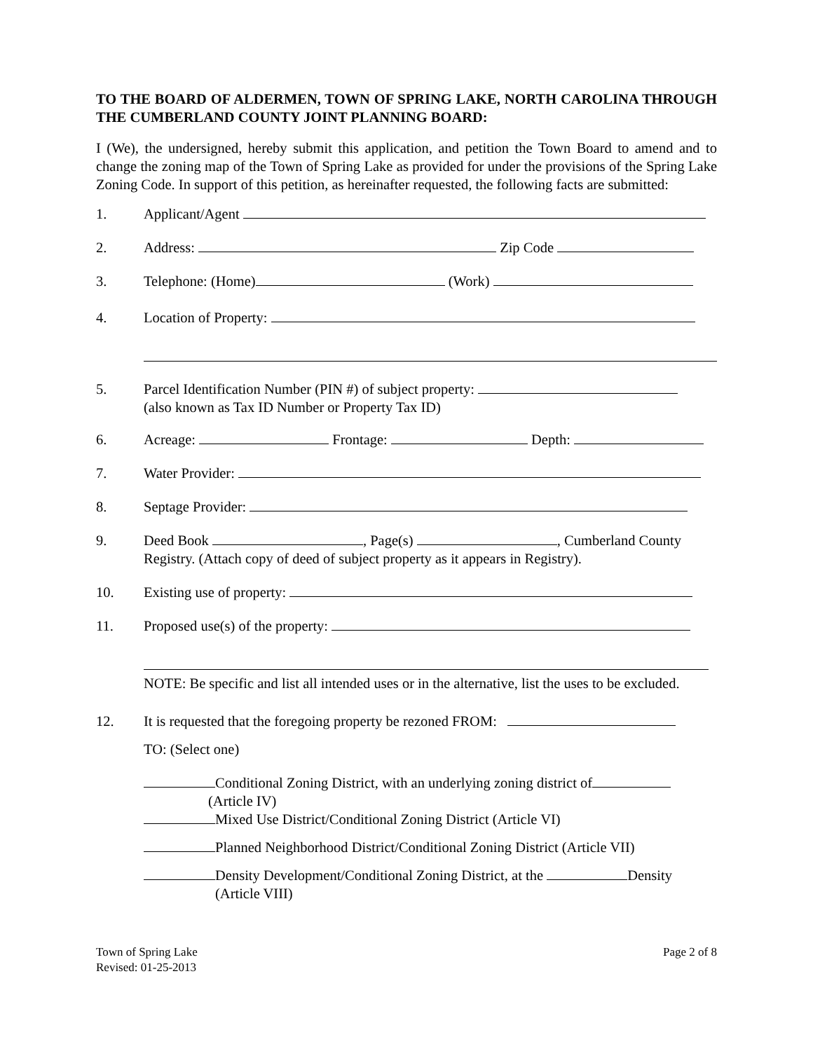TO THE BOARD OF ALDERMEN, TOWN OF SPRING LAKE, NORTH CAROLINA THROUGH THE CUMBERLAND COUNTY JOINT PLANNING BOARD:
I (We), the undersigned, hereby submit this application, and petition the Town Board to amend and to change the zoning map of the Town of Spring Lake as provided for under the provisions of the Spring Lake Zoning Code. In support of this petition, as hereinafter requested, the following facts are submitted:
1. Applicant/Agent
2. Address: Zip Code
3. Telephone: (Home) (Work)
4. Location of Property:
5. Parcel Identification Number (PIN #) of subject property:
(also known as Tax ID Number or Property Tax ID)
6. Acreage: Frontage: Depth:
7. Water Provider:
8. Septage Provider:
9. Deed Book , Page(s) , Cumberland County
Registry. (Attach copy of deed of subject property as it appears in Registry).
10. Existing use of property:
11. Proposed use(s) of the property:
NOTE: Be specific and list all intended uses or in the alternative, list the uses to be excluded.
12. It is requested that the foregoing property be rezoned FROM:
TO: (Select one)
Conditional Zoning District, with an underlying zoning district of
(Article IV)
Mixed Use District/Conditional Zoning District (Article VI)
Planned Neighborhood District/Conditional Zoning District (Article VII)
Density Development/Conditional Zoning District, at the Density
(Article VIII)
Town of Spring Lake
Revised: 01-25-2013 Page 2 of 8